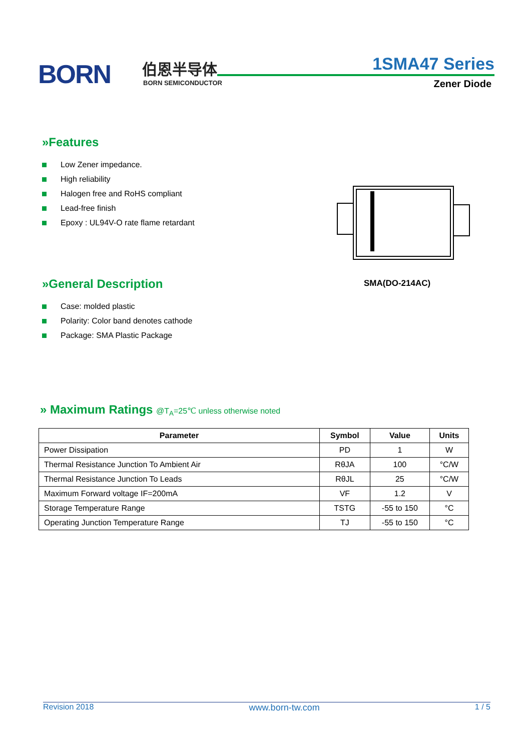BORN 伯恩半导体
BORN SEMICONDUCTOR
1SMA47 Series
Zener Diode
»Features
Low Zener impedance.
High reliability
Halogen free and RoHS compliant
Lead-free finish
Epoxy : UL94V-O rate flame retardant
SMA(DO-214AC)
»General Description
Case: molded plastic
Polarity: Color band denotes cathode
Package: SMA Plastic Package
» Maximum Ratings @T<sub>A</sub>=25℃ unless otherwise noted
| Parameter | Symbol | Value | Units |
| --- | --- | --- | --- |
| Power Dissipation | PD | 1 | W |
| Thermal Resistance Junction To Ambient Air | RθJA | 100 | °C/W |
| Thermal Resistance Junction To Leads | RθJL | 25 | °C/W |
| Maximum Forward voltage IF=200mA | VF | 1.2 | V |
| Storage Temperature Range | TSTG | -55 to 150 | °C |
| Operating Junction Temperature Range | TJ | -55 to 150 | °C |
Revision 2018 www.born-tw.com 1 / 5